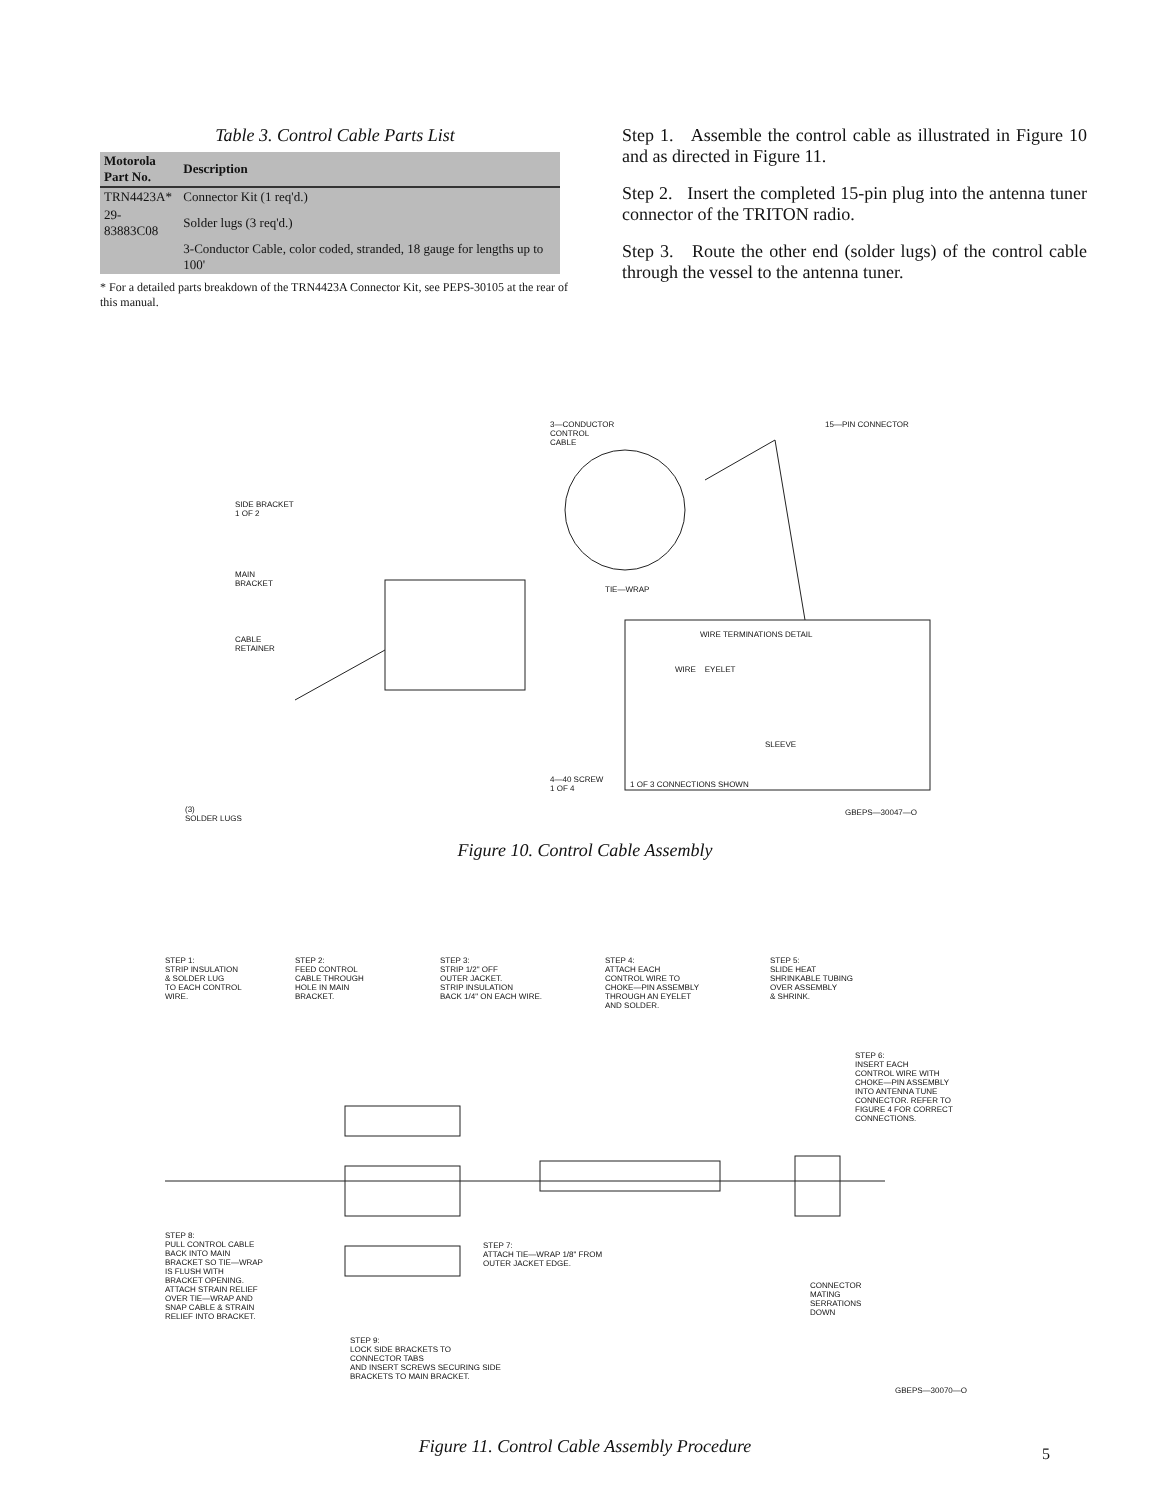Table 3. Control Cable Parts List
| Motorola Part No. | Description |
| --- | --- |
| TRN4423A* | Connector Kit (1 req'd.) |
| 29-83883C08 | Solder lugs (3 req'd.) |
| | 3-Conductor Cable, color coded, stranded, 18 gauge for lengths up to 100' |
* For a detailed parts breakdown of the TRN4423A Connector Kit, see PEPS-30105 at the rear of this manual.
Step 1. Assemble the control cable as illustrated in Figure 10 and as directed in Figure 11.
Step 2. Insert the completed 15-pin plug into the antenna tuner connector of the TRITON radio.
Step 3. Route the other end (solder lugs) of the control cable through the vessel to the antenna tuner.
3—CONDUCTOR
CONTROL
CABLE
15—PIN CONNECTOR
SIDE BRACKET
1 OF 2
MAIN
BRACKET
TIE—WRAP
CABLE
RETAINER
WIRE TERMINATIONS DETAIL
WIRE EYELET
SLEEVE
4—40 SCREW
1 OF 4
1 OF 3 CONNECTIONS SHOWN
(3)
SOLDER LUGS
GBEPS—30047—O
Figure 10. Control Cable Assembly
STEP 1:
STRIP INSULATION
& SOLDER LUG
TO EACH CONTROL
WIRE.
STEP 2:
FEED CONTROL
CABLE THROUGH
HOLE IN MAIN
BRACKET.
STEP 3:
STRIP 1/2" OFF
OUTER JACKET.
STRIP INSULATION
BACK 1/4" ON EACH WIRE.
STEP 4:
ATTACH EACH
CONTROL WIRE TO
CHOKE—PIN ASSEMBLY
THROUGH AN EYELET
AND SOLDER.
STEP 5:
SLIDE HEAT
SHRINKABLE TUBING
OVER ASSEMBLY
& SHRINK.
STEP 6:
INSERT EACH
CONTROL WIRE WITH
CHOKE—PIN ASSEMBLY
INTO ANTENNA TUNE
CONNECTOR. REFER TO
FIGURE 4 FOR CORRECT
CONNECTIONS.
STEP 8:
PULL CONTROL CABLE
BACK INTO MAIN
BRACKET SO TIE—WRAP
IS FLUSH WITH
BRACKET OPENING.
ATTACH STRAIN RELIEF
OVER TIE—WRAP AND
SNAP CABLE & STRAIN
RELIEF INTO BRACKET.
STEP 7:
ATTACH TIE—WRAP 1/8" FROM
OUTER JACKET EDGE.
CONNECTOR
MATING
SERRATIONS
DOWN
STEP 9:
LOCK SIDE BRACKETS TO
CONNECTOR TABS
AND INSERT SCREWS SECURING SIDE
BRACKETS TO MAIN BRACKET.
GBEPS—30070—O
Figure 11. Control Cable Assembly Procedure
5